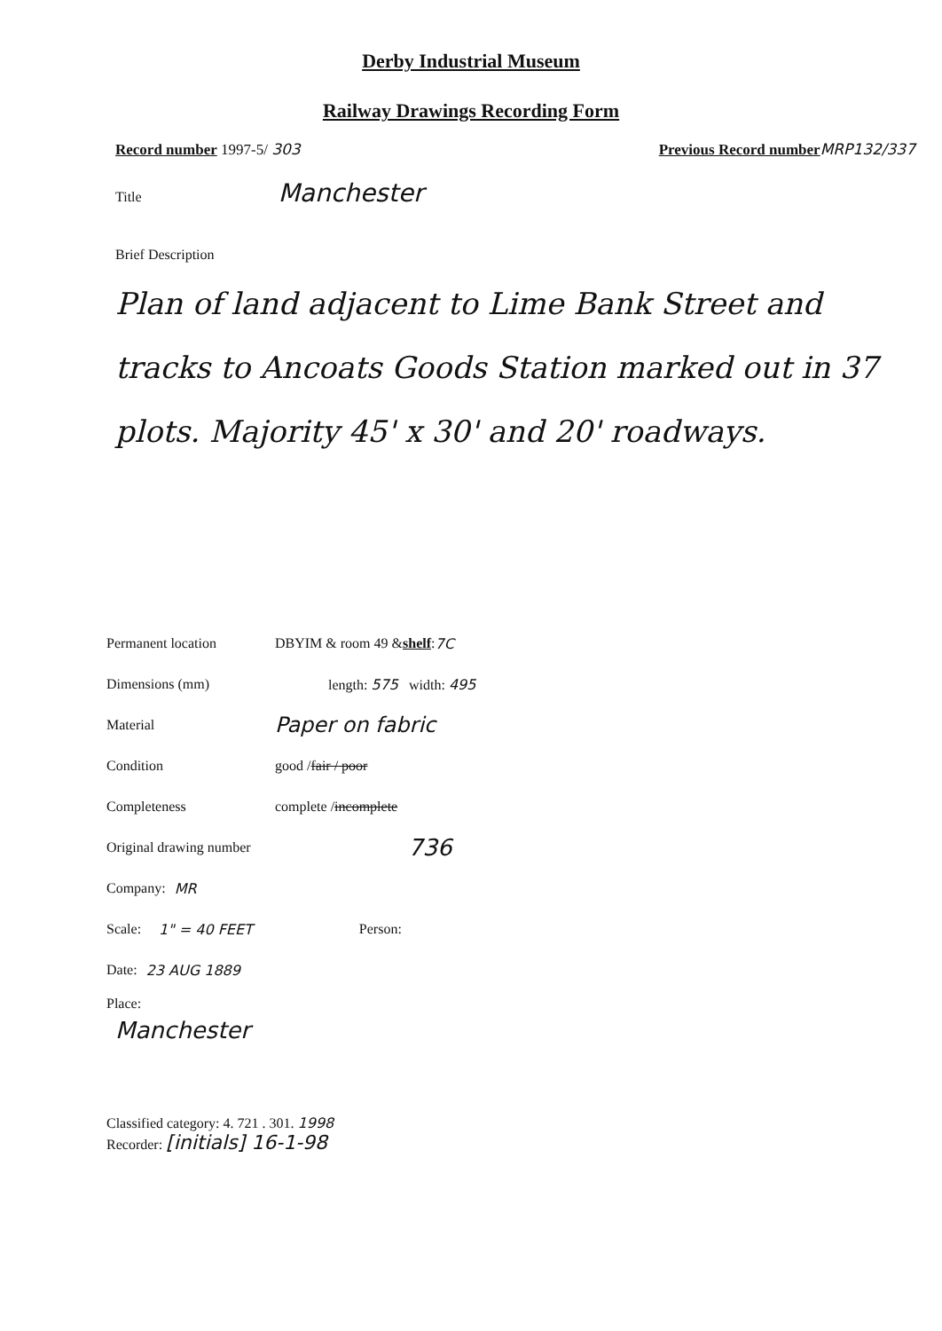Derby Industrial Museum
Railway Drawings Recording Form
Record number 1997-5/ 303 Previous Record number MRP132/337
Title Manchester
Brief Description
Plan of land adjacent to Lime Bank Street and tracks to Ancoats Goods Station marked out in 37 plots. Majority 45' x 30' and 20' roadways.
Permanent location DBYIM & room 49 & shelf: 7C
Dimensions (mm) length: 575 width: 495
Material Paper on fabric
Condition good / fair / poor
Completeness complete / incomplete
Original drawing number 736
Company: MR
Scale: 1" = 40 FEET Person:
Date: 23 AUG 1889
Place:
Manchester
Classified category: 4. 721 . 301. 1998
Recorder: [initials] 16-1-98